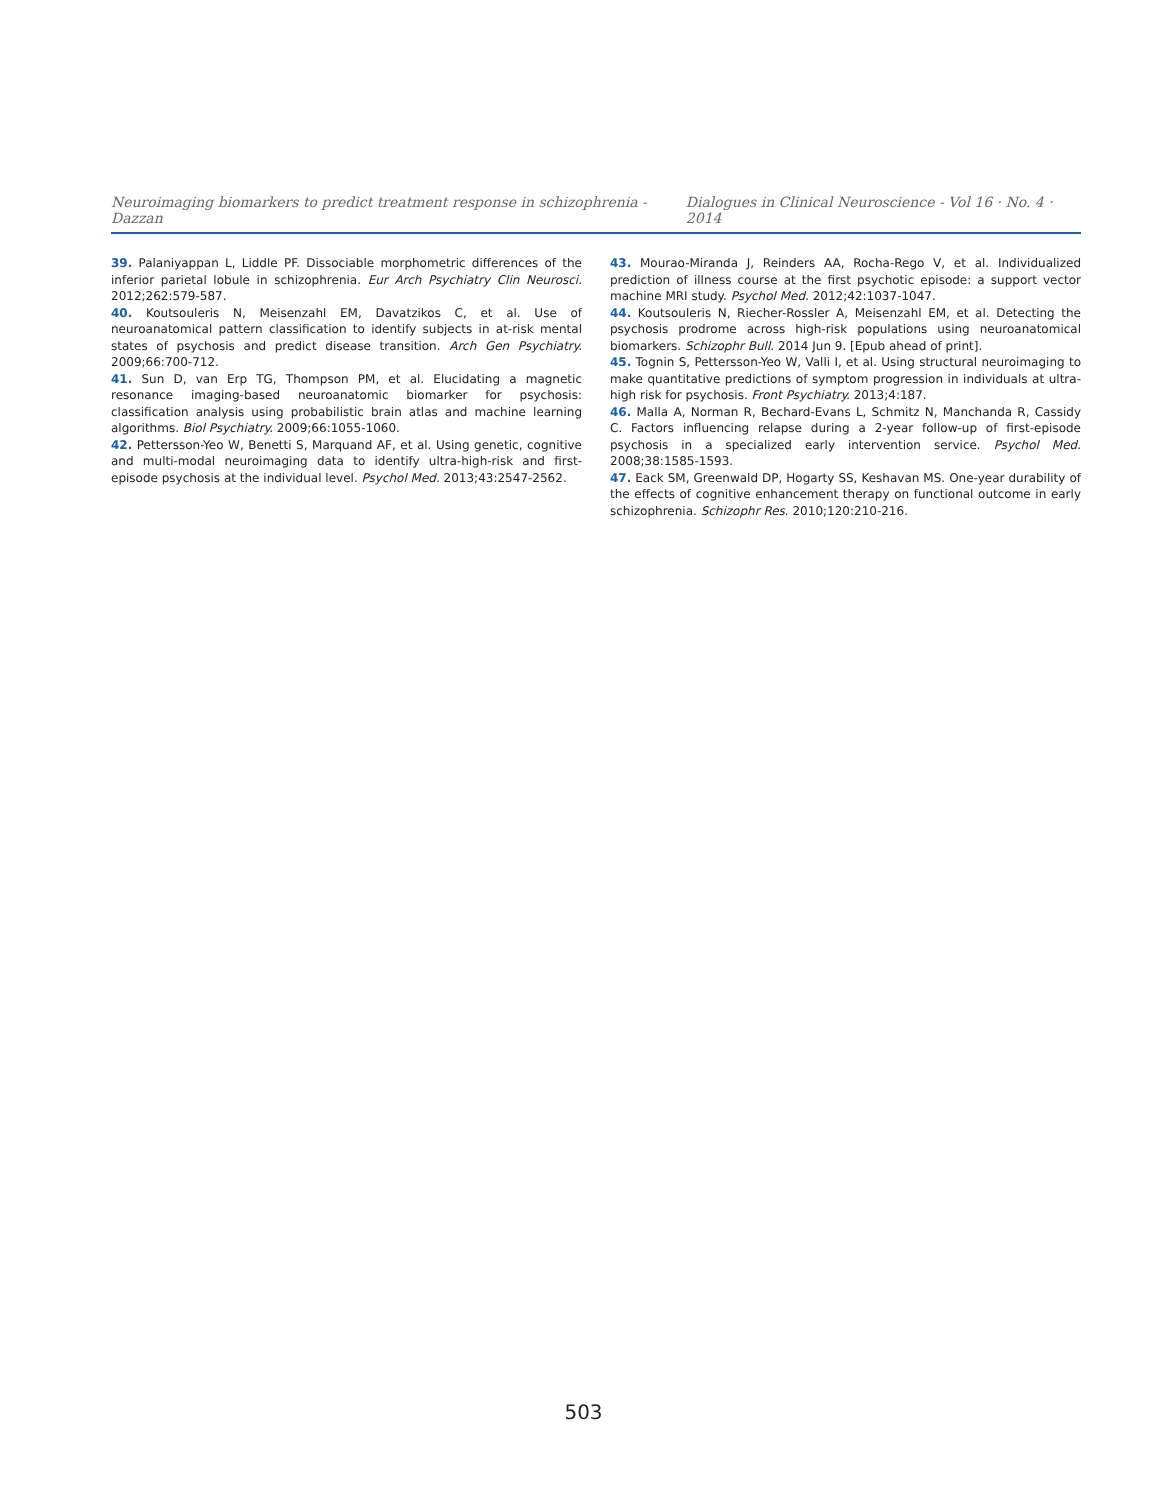Neuroimaging biomarkers to predict treatment response in schizophrenia - Dazzan Dialogues in Clinical Neuroscience - Vol 16 · No. 4 · 2014
39. Palaniyappan L, Liddle PF. Dissociable morphometric differences of the inferior parietal lobule in schizophrenia. Eur Arch Psychiatry Clin Neurosci. 2012;262:579-587.
40. Koutsouleris N, Meisenzahl EM, Davatzikos C, et al. Use of neuroanatomical pattern classification to identify subjects in at-risk mental states of psychosis and predict disease transition. Arch Gen Psychiatry. 2009;66:700-712.
41. Sun D, van Erp TG, Thompson PM, et al. Elucidating a magnetic resonance imaging-based neuroanatomic biomarker for psychosis: classification analysis using probabilistic brain atlas and machine learning algorithms. Biol Psychiatry. 2009;66:1055-1060.
42. Pettersson-Yeo W, Benetti S, Marquand AF, et al. Using genetic, cognitive and multi-modal neuroimaging data to identify ultra-high-risk and first-episode psychosis at the individual level. Psychol Med. 2013;43:2547-2562.
43. Mourao-Miranda J, Reinders AA, Rocha-Rego V, et al. Individualized prediction of illness course at the first psychotic episode: a support vector machine MRI study. Psychol Med. 2012;42:1037-1047.
44. Koutsouleris N, Riecher-Rossler A, Meisenzahl EM, et al. Detecting the psychosis prodrome across high-risk populations using neuroanatomical biomarkers. Schizophr Bull. 2014 Jun 9. [Epub ahead of print].
45. Tognin S, Pettersson-Yeo W, Valli I, et al. Using structural neuroimaging to make quantitative predictions of symptom progression in individuals at ultra-high risk for psychosis. Front Psychiatry. 2013;4:187.
46. Malla A, Norman R, Bechard-Evans L, Schmitz N, Manchanda R, Cassidy C. Factors influencing relapse during a 2-year follow-up of first-episode psychosis in a specialized early intervention service. Psychol Med. 2008;38:1585-1593.
47. Eack SM, Greenwald DP, Hogarty SS, Keshavan MS. One-year durability of the effects of cognitive enhancement therapy on functional outcome in early schizophrenia. Schizophr Res. 2010;120:210-216.
503